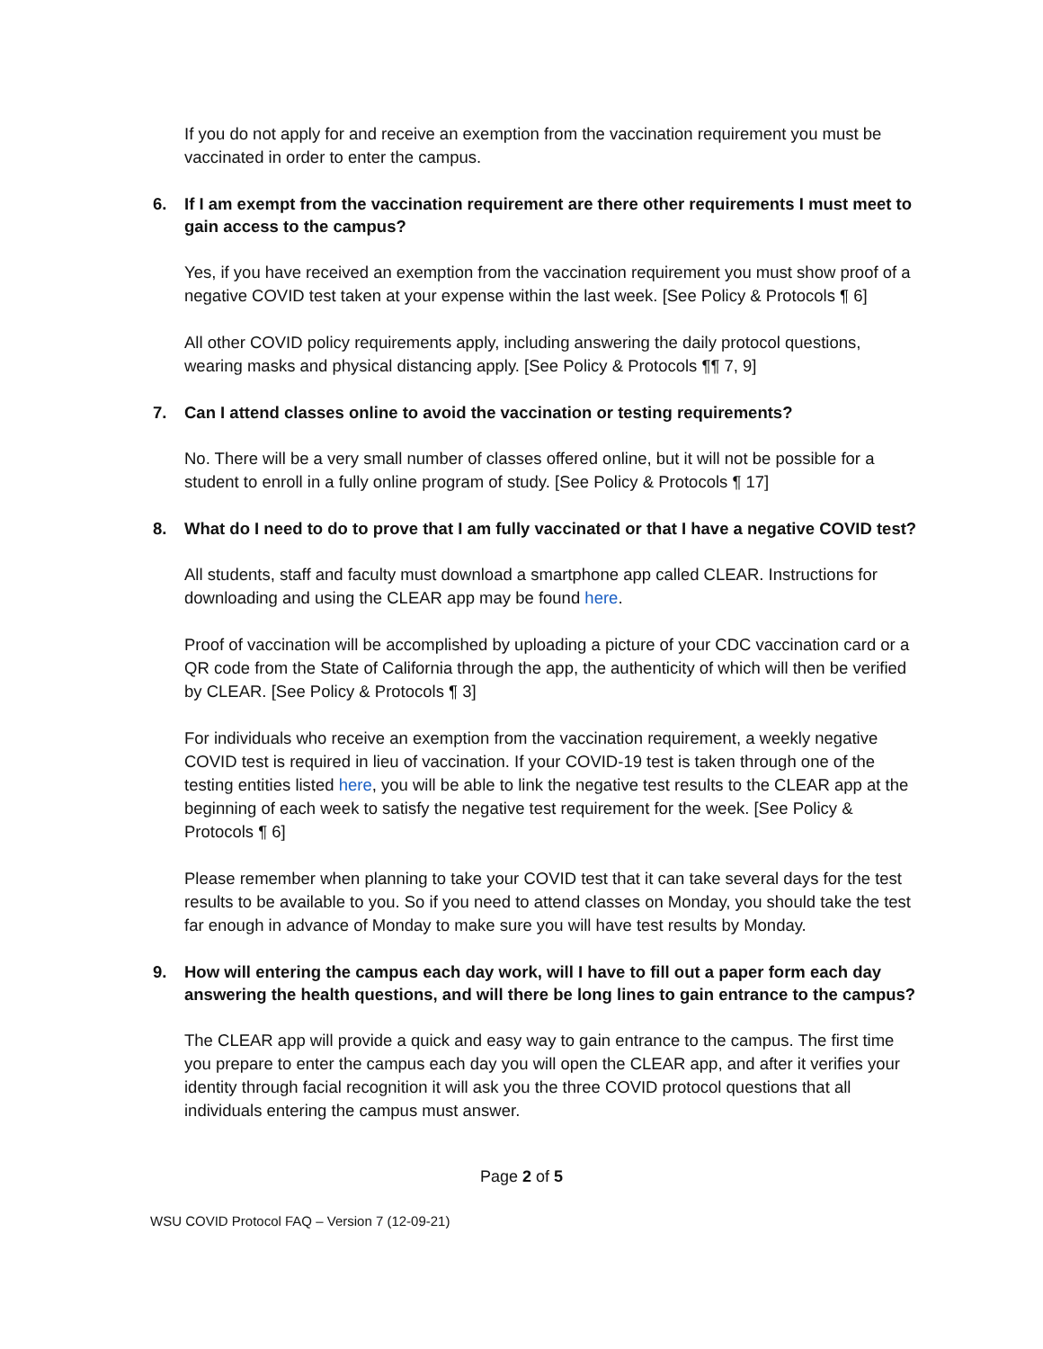If you do not apply for and receive an exemption from the vaccination requirement you must be vaccinated in order to enter the campus.
6. If I am exempt from the vaccination requirement are there other requirements I must meet to gain access to the campus?
Yes, if you have received an exemption from the vaccination requirement you must show proof of a negative COVID test taken at your expense within the last week. [See Policy & Protocols ¶ 6]
All other COVID policy requirements apply, including answering the daily protocol questions, wearing masks and physical distancing apply. [See Policy & Protocols ¶¶ 7, 9]
7. Can I attend classes online to avoid the vaccination or testing requirements?
No. There will be a very small number of classes offered online, but it will not be possible for a student to enroll in a fully online program of study. [See Policy & Protocols ¶ 17]
8. What do I need to do to prove that I am fully vaccinated or that I have a negative COVID test?
All students, staff and faculty must download a smartphone app called CLEAR. Instructions for downloading and using the CLEAR app may be found here.
Proof of vaccination will be accomplished by uploading a picture of your CDC vaccination card or a QR code from the State of California through the app, the authenticity of which will then be verified by CLEAR. [See Policy & Protocols ¶ 3]
For individuals who receive an exemption from the vaccination requirement, a weekly negative COVID test is required in lieu of vaccination. If your COVID-19 test is taken through one of the testing entities listed here, you will be able to link the negative test results to the CLEAR app at the beginning of each week to satisfy the negative test requirement for the week. [See Policy & Protocols ¶ 6]
Please remember when planning to take your COVID test that it can take several days for the test results to be available to you. So if you need to attend classes on Monday, you should take the test far enough in advance of Monday to make sure you will have test results by Monday.
9. How will entering the campus each day work, will I have to fill out a paper form each day answering the health questions, and will there be long lines to gain entrance to the campus?
The CLEAR app will provide a quick and easy way to gain entrance to the campus. The first time you prepare to enter the campus each day you will open the CLEAR app, and after it verifies your identity through facial recognition it will ask you the three COVID protocol questions that all individuals entering the campus must answer.
Page 2 of 5
WSU COVID Protocol FAQ – Version 7 (12-09-21)